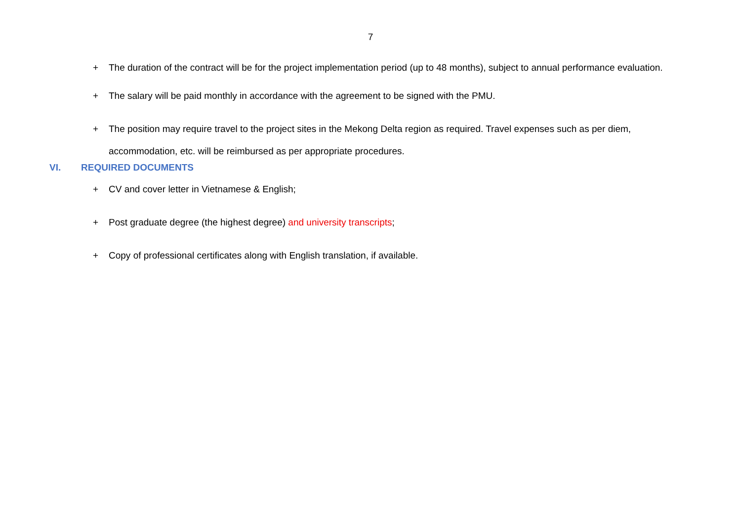7
+ The duration of the contract will be for the project implementation period (up to 48 months), subject to annual performance evaluation.
+ The salary will be paid monthly in accordance with the agreement to be signed with the PMU.
+ The position may require travel to the project sites in the Mekong Delta region as required. Travel expenses such as per diem, accommodation, etc. will be reimbursed as per appropriate procedures.
VI. REQUIRED DOCUMENTS
+ CV and cover letter in Vietnamese & English;
+ Post graduate degree (the highest degree) and university transcripts;
+ Copy of professional certificates along with English translation, if available.